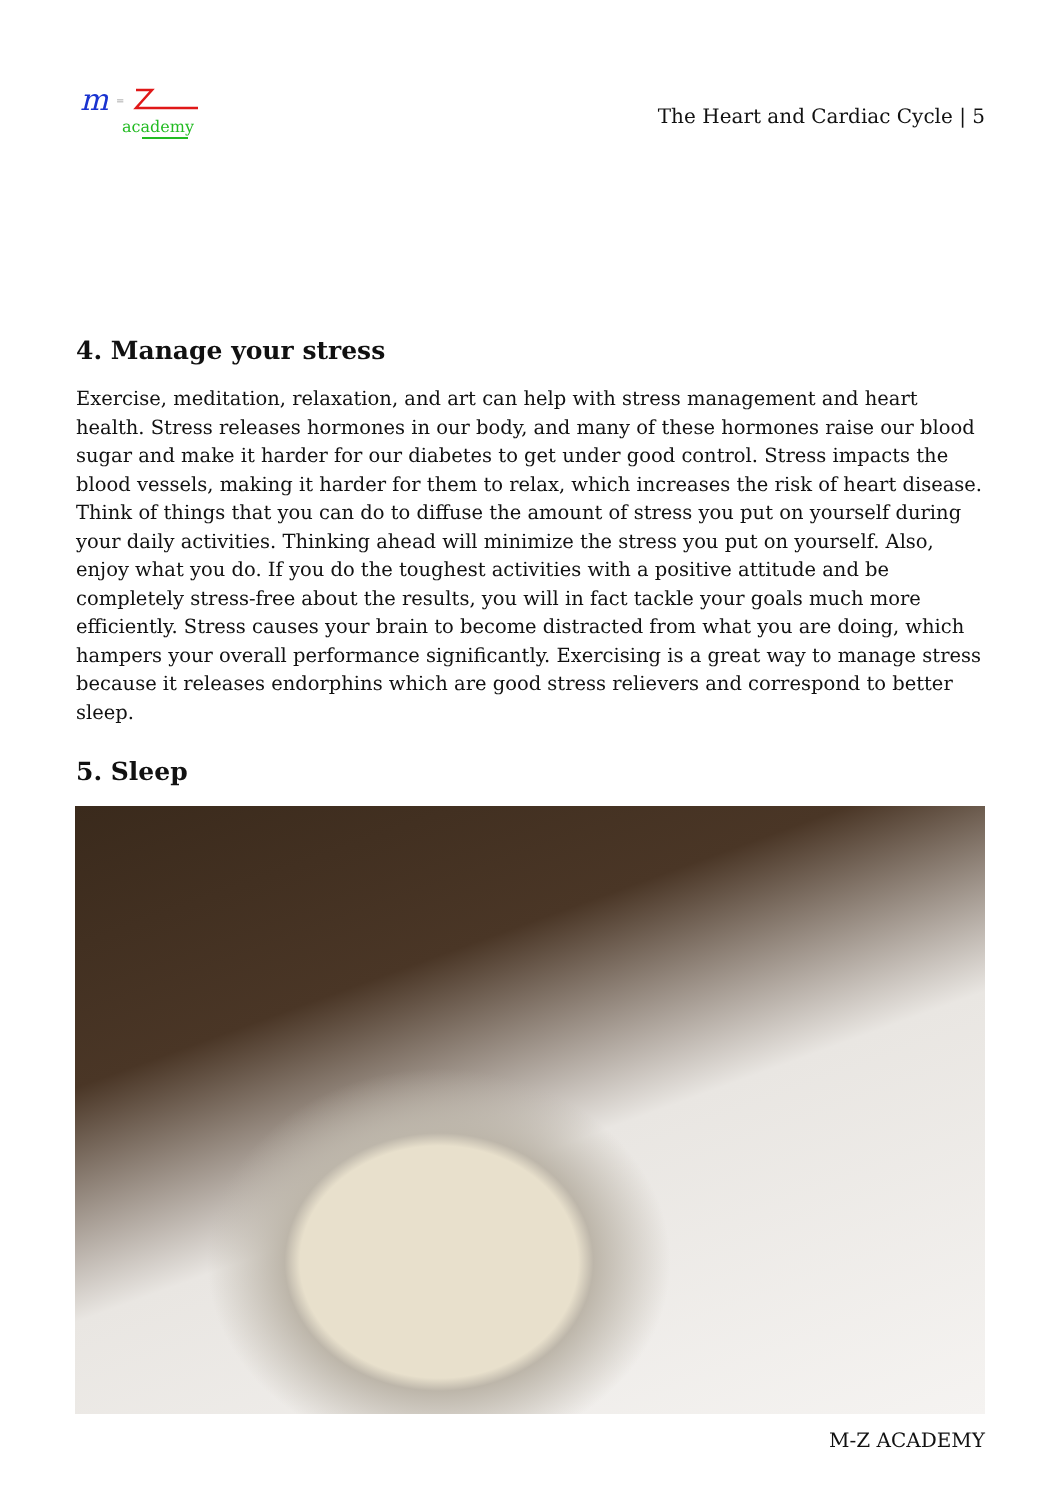m
=
academy
The Heart and Cardiac Cycle | 5
4. Manage your stress
Exercise, meditation, relaxation, and art can help with stress management and heart health. Stress releases hormones in our body, and many of these hormones raise our blood sugar and make it harder for our diabetes to get under good control. Stress impacts the blood vessels, making it harder for them to relax, which increases the risk of heart disease. Think of things that you can do to diffuse the amount of stress you put on yourself during your daily activities. Thinking ahead will minimize the stress you put on yourself. Also, enjoy what you do. If you do the toughest activities with a positive attitude and be completely stress-free about the results, you will in fact tackle your goals much more efficiently. Stress causes your brain to become distracted from what you are doing, which hampers your overall performance significantly. Exercising is a great way to manage stress because it releases endorphins which are good stress relievers and correspond to better sleep.
5. Sleep
M-Z ACADEMY